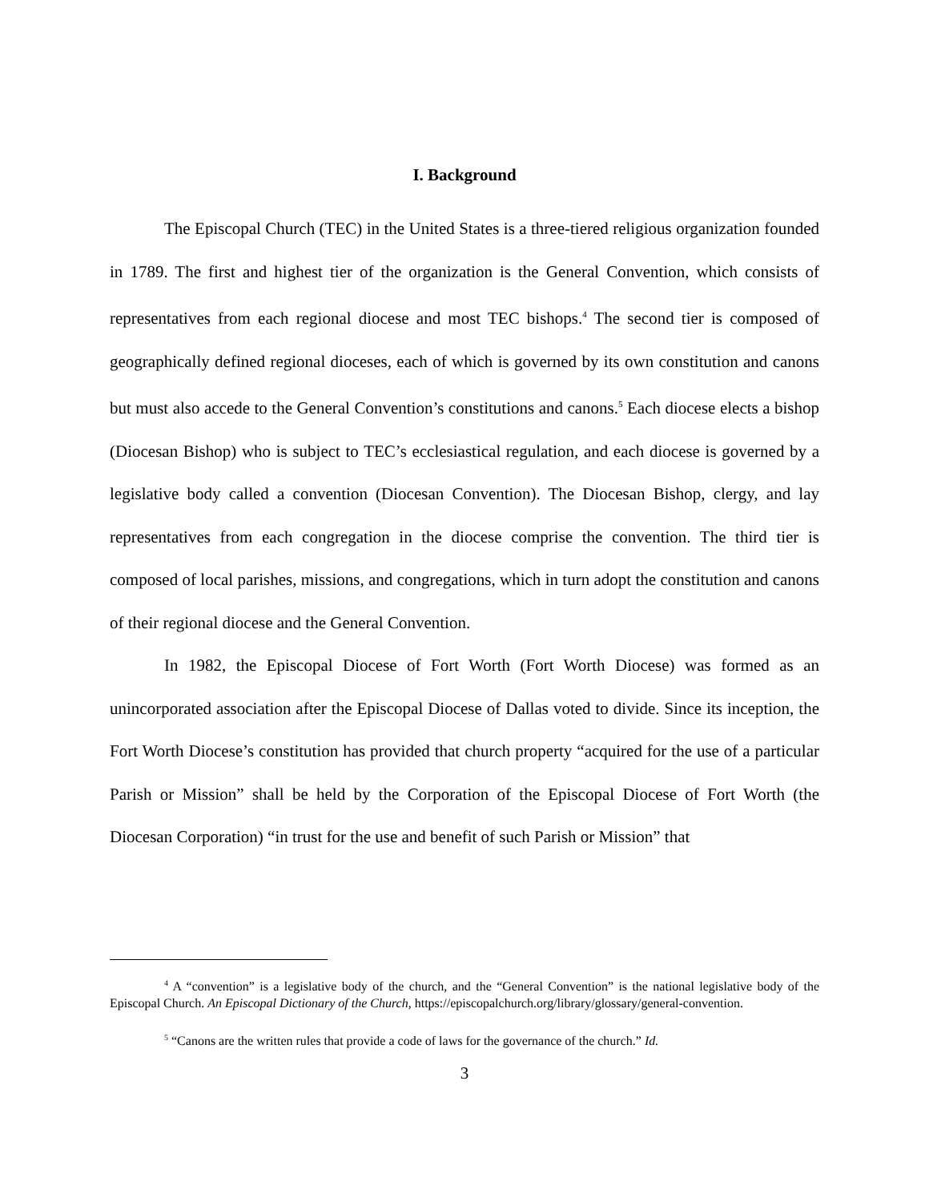I. Background
The Episcopal Church (TEC) in the United States is a three-tiered religious organization founded in 1789. The first and highest tier of the organization is the General Convention, which consists of representatives from each regional diocese and most TEC bishops.<sup>4</sup> The second tier is composed of geographically defined regional dioceses, each of which is governed by its own constitution and canons but must also accede to the General Convention’s constitutions and canons.<sup>5</sup> Each diocese elects a bishop (Diocesan Bishop) who is subject to TEC’s ecclesiastical regulation, and each diocese is governed by a legislative body called a convention (Diocesan Convention). The Diocesan Bishop, clergy, and lay representatives from each congregation in the diocese comprise the convention. The third tier is composed of local parishes, missions, and congregations, which in turn adopt the constitution and canons of their regional diocese and the General Convention.
In 1982, the Episcopal Diocese of Fort Worth (Fort Worth Diocese) was formed as an unincorporated association after the Episcopal Diocese of Dallas voted to divide. Since its inception, the Fort Worth Diocese’s constitution has provided that church property “acquired for the use of a particular Parish or Mission” shall be held by the Corporation of the Episcopal Diocese of Fort Worth (the Diocesan Corporation) “in trust for the use and benefit of such Parish or Mission” that
<sup>4</sup> A “convention” is a legislative body of the church, and the “General Convention” is the national legislative body of the Episcopal Church. An Episcopal Dictionary of the Church, https://episcopalchurch.org/library/glossary/general-convention.
<sup>5</sup> “Canons are the written rules that provide a code of laws for the governance of the church.” Id.
3